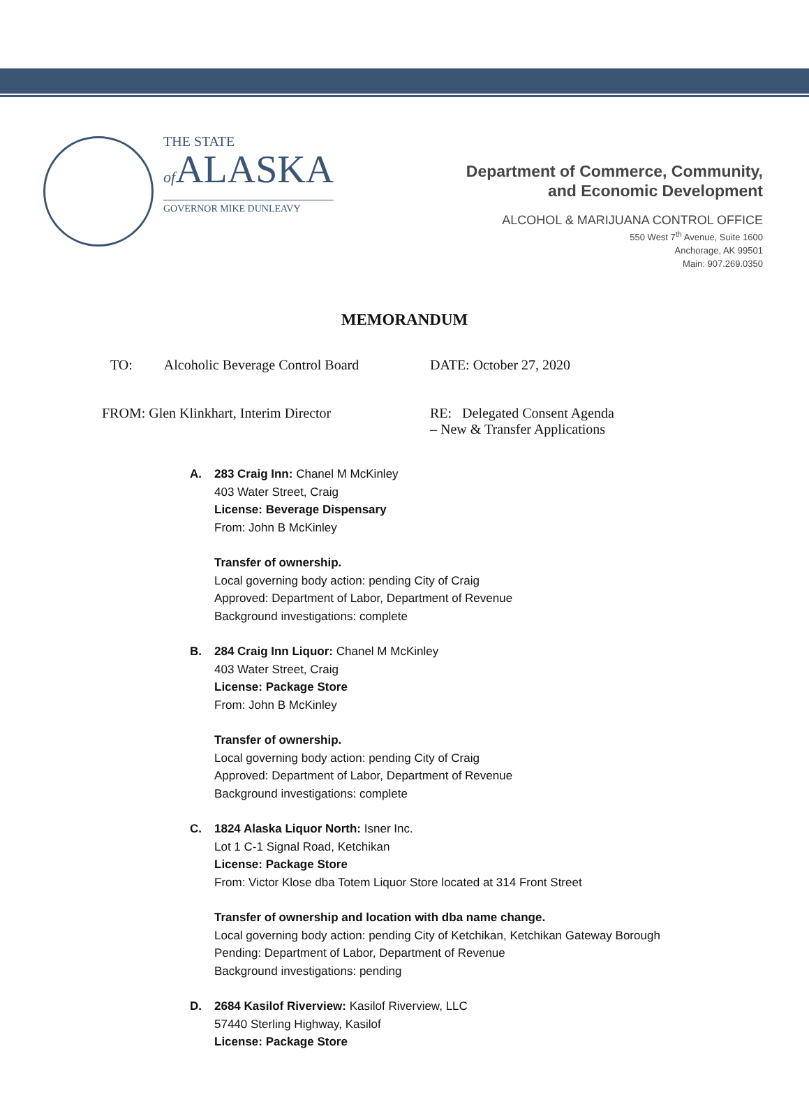THE STATE
of ALASKA
GOVERNOR MIKE DUNLEAVY
Department of Commerce, Community,
and Economic Development
ALCOHOL & MARIJUANA CONTROL OFFICE
550 West 7<sup>th</sup> Avenue, Suite 1600
Anchorage, AK 99501
Main: 907.269.0350
MEMORANDUM
TO: Alcoholic Beverage Control Board
DATE: October 27, 2020
FROM: Glen Klinkhart, Interim Director RE: Delegated Consent Agenda
– New & Transfer Applications
A. 283 Craig Inn: Chanel M McKinley
403 Water Street, Craig
License: Beverage Dispensary
From: John B McKinley
Transfer of ownership.
Local governing body action: pending City of Craig
Approved: Department of Labor, Department of Revenue
Background investigations: complete
B. 284 Craig Inn Liquor: Chanel M McKinley
403 Water Street, Craig
License: Package Store
From: John B McKinley
Transfer of ownership.
Local governing body action: pending City of Craig
Approved: Department of Labor, Department of Revenue
Background investigations: complete
C. 1824 Alaska Liquor North: Isner Inc.
Lot 1 C-1 Signal Road, Ketchikan
License: Package Store
From: Victor Klose dba Totem Liquor Store located at 314 Front Street
Transfer of ownership and location with dba name change.
Local governing body action: pending City of Ketchikan, Ketchikan Gateway Borough
Pending: Department of Labor, Department of Revenue
Background investigations: pending
D. 2684 Kasilof Riverview: Kasilof Riverview, LLC
57440 Sterling Highway, Kasilof
License: Package Store